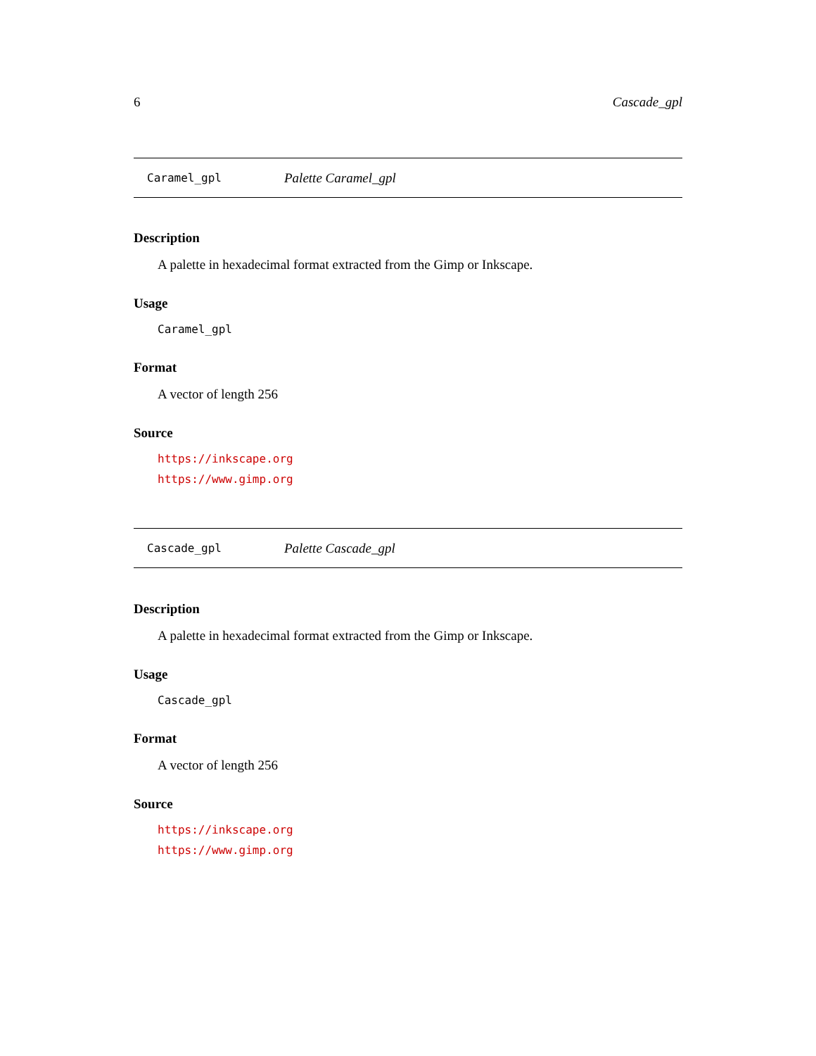6 Cascade_gpl
Caramel_gpl Palette Caramel_gpl
Description
A palette in hexadecimal format extracted from the Gimp or Inkscape.
Usage
Caramel_gpl
Format
A vector of length 256
Source
https://inkscape.org
https://www.gimp.org
Cascade_gpl Palette Cascade_gpl
Description
A palette in hexadecimal format extracted from the Gimp or Inkscape.
Usage
Cascade_gpl
Format
A vector of length 256
Source
https://inkscape.org
https://www.gimp.org